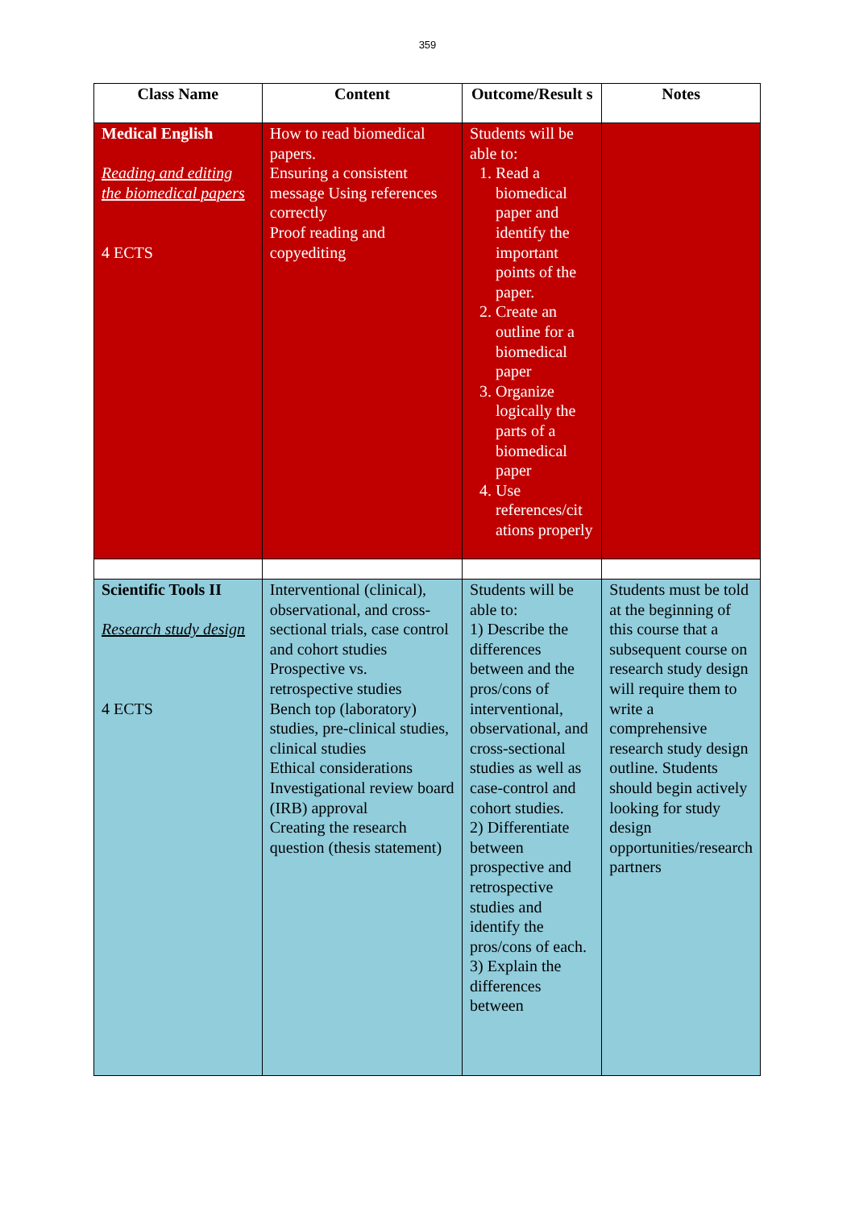359
| Class Name | Content | Outcome/Result s | Notes |
| --- | --- | --- | --- |
| Medical English Reading and editing the biomedical papers 4 ECTS | How to read biomedical papers. Ensuring a consistent message Using references correctly Proof reading and copyediting | Students will be able to: 1. Read a biomedical paper and identify the important points of the paper. 2. Create an outline for a biomedical paper 3. Organize logically the parts of a biomedical paper 4. Use references/cit ations properly | |
| Scientific Tools II Research study design 4 ECTS | Interventional (clinical), observational, and cross-sectional trials, case control and cohort studies Prospective vs. retrospective studies Bench top (laboratory) studies, pre-clinical studies, clinical studies Ethical considerations Investigational review board (IRB) approval Creating the research question (thesis statement) | Students will be able to: 1) Describe the differences between and the pros/cons of interventional, observational, and cross-sectional studies as well as case-control and cohort studies. 2) Differentiate between prospective and retrospective studies and identify the pros/cons of each. 3) Explain the differences between | Students must be told at the beginning of this course that a subsequent course on research study design will require them to write a comprehensive research study design outline. Students should begin actively looking for study design opportunities/research partners |